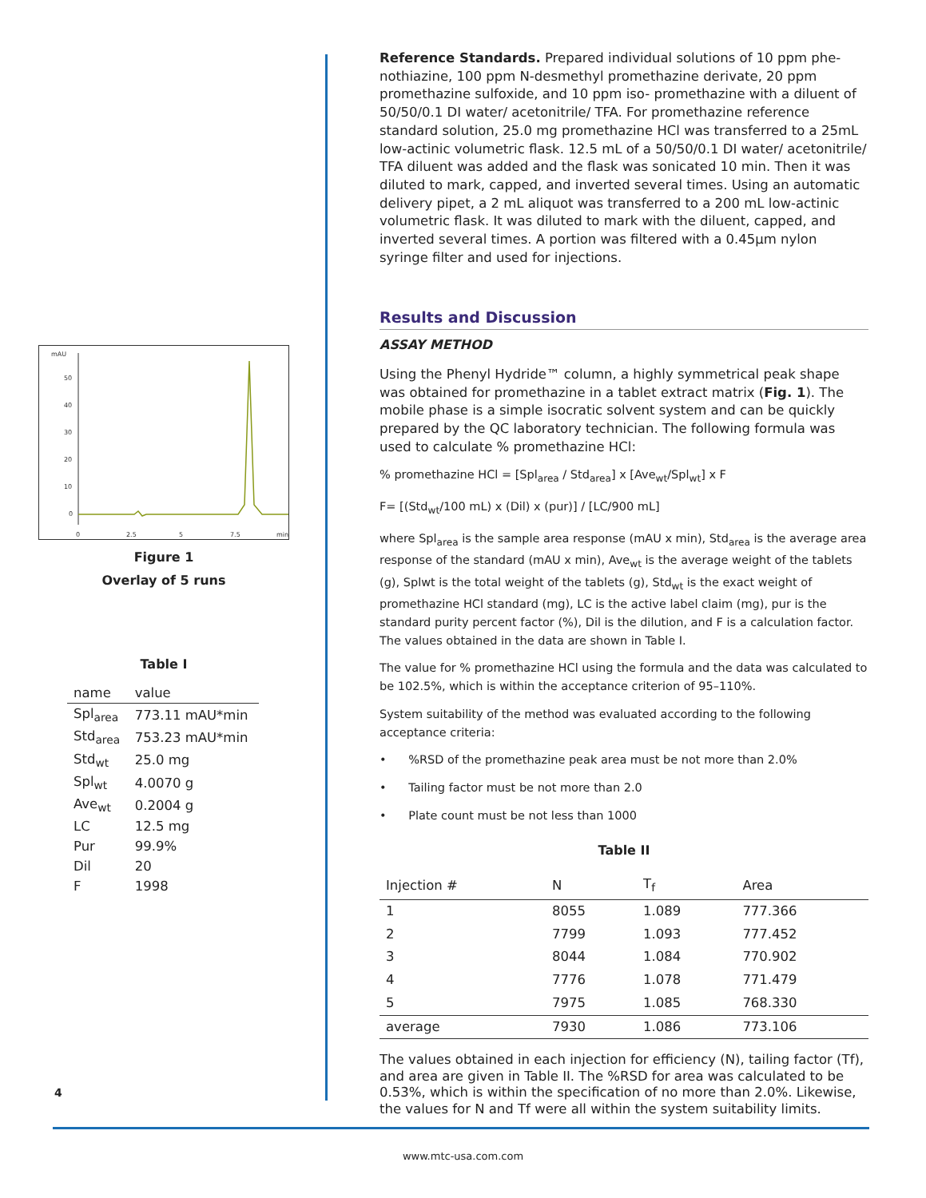mAU
50
40
30
20
10
0
0
2.5
5
7.5
min
Figure 1
Overlay of 5 runs
Table I
| name | value |
| --- | --- |
| Spl<sub>area</sub> | 773.11 mAU*min |
| Std<sub>area</sub> | 753.23 mAU*min |
| Std<sub>wt</sub> | 25.0 mg |
| Spl<sub>wt</sub> | 4.0070 g |
| Ave<sub>wt</sub> | 0.2004 g |
| LC | 12.5 mg |
| Pur | 99.9% |
| Dil | 20 |
| F | 1998 |
Reference Standards. Prepared individual solutions of 10 ppm phe- nothiazine, 100 ppm N-desmethyl promethazine derivate, 20 ppm promethazine sulfoxide, and 10 ppm iso- promethazine with a diluent of 50/50/0.1 DI water/ acetonitrile/ TFA. For promethazine reference standard solution, 25.0 mg promethazine HCl was transferred to a 25mL low-actinic volumetric flask. 12.5 mL of a 50/50/0.1 DI water/ acetonitrile/ TFA diluent was added and the flask was sonicated 10 min. Then it was diluted to mark, capped, and inverted several times. Using an automatic delivery pipet, a 2 mL aliquot was transferred to a 200 mL low-actinic volumetric flask. It was diluted to mark with the diluent, capped, and inverted several times. A portion was filtered with a 0.45μm nylon syringe filter and used for injections.
Results and Discussion
ASSAY METHOD
Using the Phenyl Hydride™ column, a highly symmetrical peak shape was obtained for promethazine in a tablet extract matrix (Fig. 1). The mobile phase is a simple isocratic solvent system and can be quickly prepared by the QC laboratory technician. The following formula was used to calculate % promethazine HCl:
% promethazine HCl = [Spl<sub>area</sub> / Std<sub>area</sub>] x [Ave<sub>wt</sub>/Spl<sub>wt</sub>] x F
F= [(Std<sub>wt</sub>/100 mL) x (Dil) x (pur)] / [LC/900 mL]
where Spl<sub>area</sub> is the sample area response (mAU x min), Std<sub>area</sub> is the average area response of the standard (mAU x min), Ave<sub>wt</sub> is the average weight of the tablets (g), Splwt is the total weight of the tablets (g), Std<sub>wt</sub> is the exact weight of promethazine HCl standard (mg), LC is the active label claim (mg), pur is the standard purity percent factor (%), Dil is the dilution, and F is a calculation factor. The values obtained in the data are shown in Table I.
The value for % promethazine HCl using the formula and the data was calculated to be 102.5%, which is within the acceptance criterion of 95–110%.
System suitability of the method was evaluated according to the following acceptance criteria:
• %RSD of the promethazine peak area must be not more than 2.0%
• Tailing factor must be not more than 2.0
• Plate count must be not less than 1000
Table II
| Injection # | N | T<sub>f</sub> | Area |
| --- | --- | --- | --- |
| 1 | 8055 | 1.089 | 777.366 |
| 2 | 7799 | 1.093 | 777.452 |
| 3 | 8044 | 1.084 | 770.902 |
| 4 | 7776 | 1.078 | 771.479 |
| 5 | 7975 | 1.085 | 768.330 |
| average | 7930 | 1.086 | 773.106 |
The values obtained in each injection for efficiency (N), tailing factor (Tf), and area are given in Table II. The %RSD for area was calculated to be 0.53%, which is within the specification of no more than 2.0%. Likewise, the values for N and Tf were all within the system suitability limits.
4
www.mtc-usa.com.com